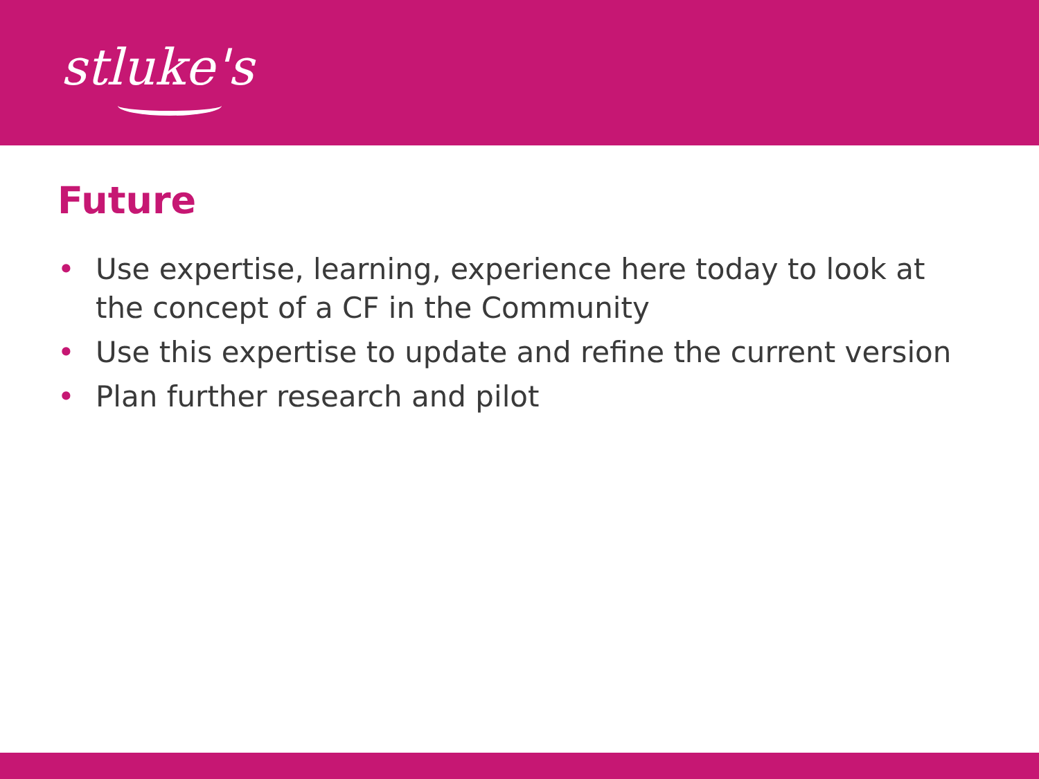stluke's
Future
• Use expertise, learning, experience here today to look at the concept of a CF in the Community
• Use this expertise to update and refine the current version
• Plan further research and pilot